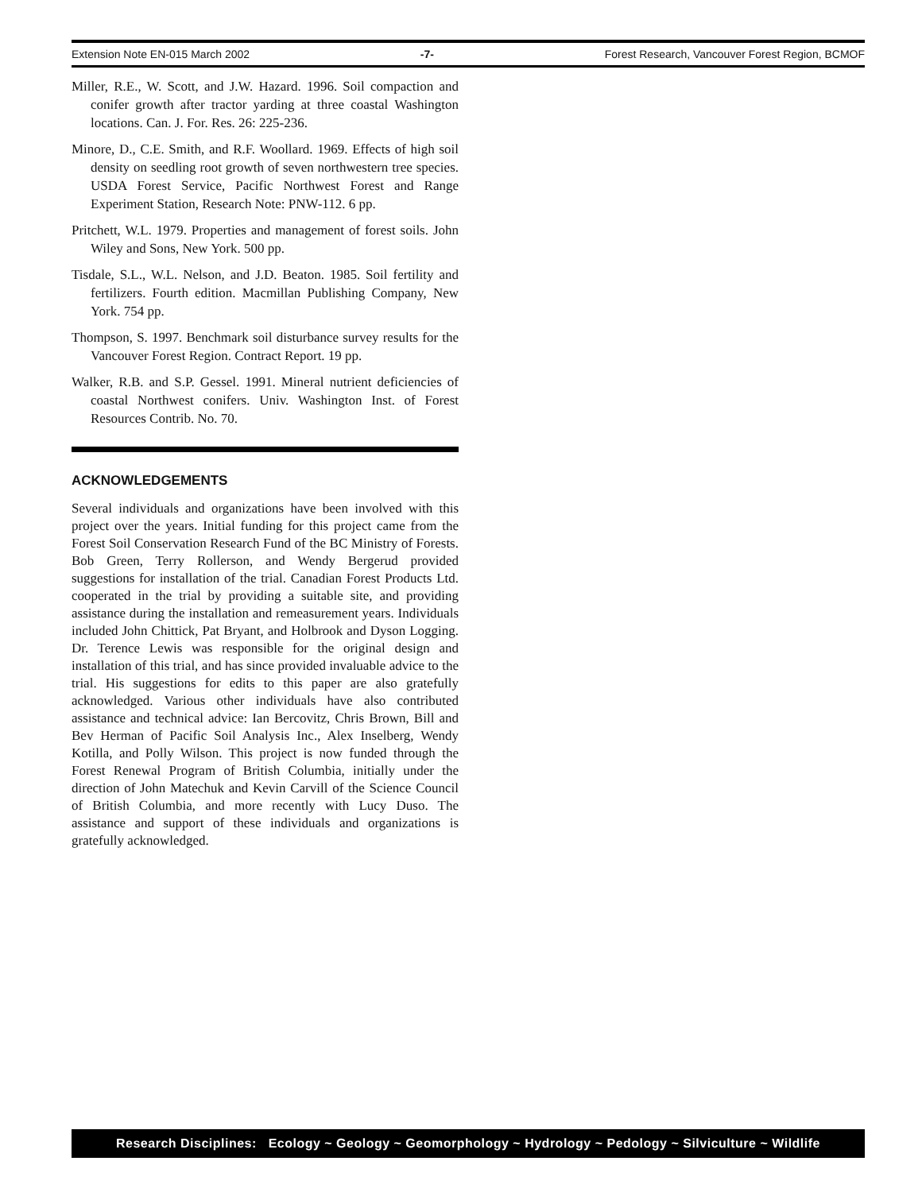Extension Note EN-015 March 2002 -7- Forest Research, Vancouver Forest Region, BCMOF
Miller, R.E., W. Scott, and J.W. Hazard. 1996. Soil compaction and conifer growth after tractor yarding at three coastal Washington locations. Can. J. For. Res. 26: 225-236.
Minore, D., C.E. Smith, and R.F. Woollard. 1969. Effects of high soil density on seedling root growth of seven northwestern tree species. USDA Forest Service, Pacific Northwest Forest and Range Experiment Station, Research Note: PNW-112. 6 pp.
Pritchett, W.L. 1979. Properties and management of forest soils. John Wiley and Sons, New York. 500 pp.
Tisdale, S.L., W.L. Nelson, and J.D. Beaton. 1985. Soil fertility and fertilizers. Fourth edition. Macmillan Publishing Company, New York. 754 pp.
Thompson, S. 1997. Benchmark soil disturbance survey results for the Vancouver Forest Region. Contract Report. 19 pp.
Walker, R.B. and S.P. Gessel. 1991. Mineral nutrient deficiencies of coastal Northwest conifers. Univ. Washington Inst. of Forest Resources Contrib. No. 70.
ACKNOWLEDGEMENTS
Several individuals and organizations have been involved with this project over the years. Initial funding for this project came from the Forest Soil Conservation Research Fund of the BC Ministry of Forests. Bob Green, Terry Rollerson, and Wendy Bergerud provided suggestions for installation of the trial. Canadian Forest Products Ltd. cooperated in the trial by providing a suitable site, and providing assistance during the installation and remeasurement years. Individuals included John Chittick, Pat Bryant, and Holbrook and Dyson Logging. Dr. Terence Lewis was responsible for the original design and installation of this trial, and has since provided invaluable advice to the trial. His suggestions for edits to this paper are also gratefully acknowledged. Various other individuals have also contributed assistance and technical advice: Ian Bercovitz, Chris Brown, Bill and Bev Herman of Pacific Soil Analysis Inc., Alex Inselberg, Wendy Kotilla, and Polly Wilson. This project is now funded through the Forest Renewal Program of British Columbia, initially under the direction of John Matechuk and Kevin Carvill of the Science Council of British Columbia, and more recently with Lucy Duso. The assistance and support of these individuals and organizations is gratefully acknowledged.
Research Disciplines: Ecology ~ Geology ~ Geomorphology ~ Hydrology ~ Pedology ~ Silviculture ~ Wildlife